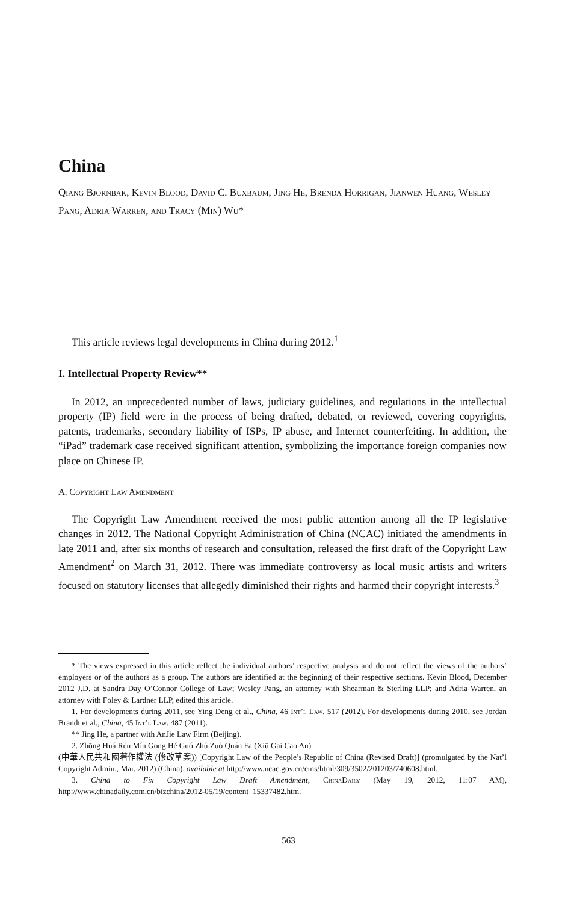China
Qiang Bjornbak, Kevin Blood, David C. Buxbaum, Jing He, Brenda Horrigan, Jianwen Huang, Wesley Pang, Adria Warren, and Tracy (Min) Wu*
This article reviews legal developments in China during 2012.<sup>1</sup>
I. Intellectual Property Review**
In 2012, an unprecedented number of laws, judiciary guidelines, and regulations in the intellectual property (IP) field were in the process of being drafted, debated, or reviewed, covering copyrights, patents, trademarks, secondary liability of ISPs, IP abuse, and Internet counterfeiting. In addition, the “iPad” trademark case received significant attention, symbolizing the importance foreign companies now place on Chinese IP.
A. Copyright Law Amendment
The Copyright Law Amendment received the most public attention among all the IP legislative changes in 2012. The National Copyright Administration of China (NCAC) initiated the amendments in late 2011 and, after six months of research and consultation, released the first draft of the Copyright Law Amendment<sup>2</sup> on March 31, 2012. There was immediate controversy as local music artists and writers focused on statutory licenses that allegedly diminished their rights and harmed their copyright interests.<sup>3</sup>
* The views expressed in this article reflect the individual authors’ respective analysis and do not reflect the views of the authors’ employers or of the authors as a group. The authors are identified at the beginning of their respective sections. Kevin Blood, December 2012 J.D. at Sandra Day O’Connor College of Law; Wesley Pang, an attorney with Shearman & Sterling LLP; and Adria Warren, an attorney with Foley & Lardner LLP, edited this article.
1. For developments during 2011, see Ying Deng et al., China, 46 Int’l Law. 517 (2012). For developments during 2010, see Jordan Brandt et al., China, 45 Int’l Law. 487 (2011).
** Jing He, a partner with AnJie Law Firm (Beijing).
2. Zhōng Huá Rén Mín Gong Hé Guó Zhù Zuò Quán Fa (Xiū Gai Cao An)
(中華人民共和國著作權法 (修改草案)) [Copyright Law of the People’s Republic of China (Revised Draft)] (promulgated by the Nat’l Copyright Admin., Mar. 2012) (China), available at http://www.ncac.gov.cn/cms/html/309/3502/201203/740608.html.
3. China to Fix Copyright Law Draft Amendment, ChinaDaily (May 19, 2012, 11:07 AM), http://www.chinadaily.com.cn/bizchina/2012-05/19/content_15337482.htm.
563